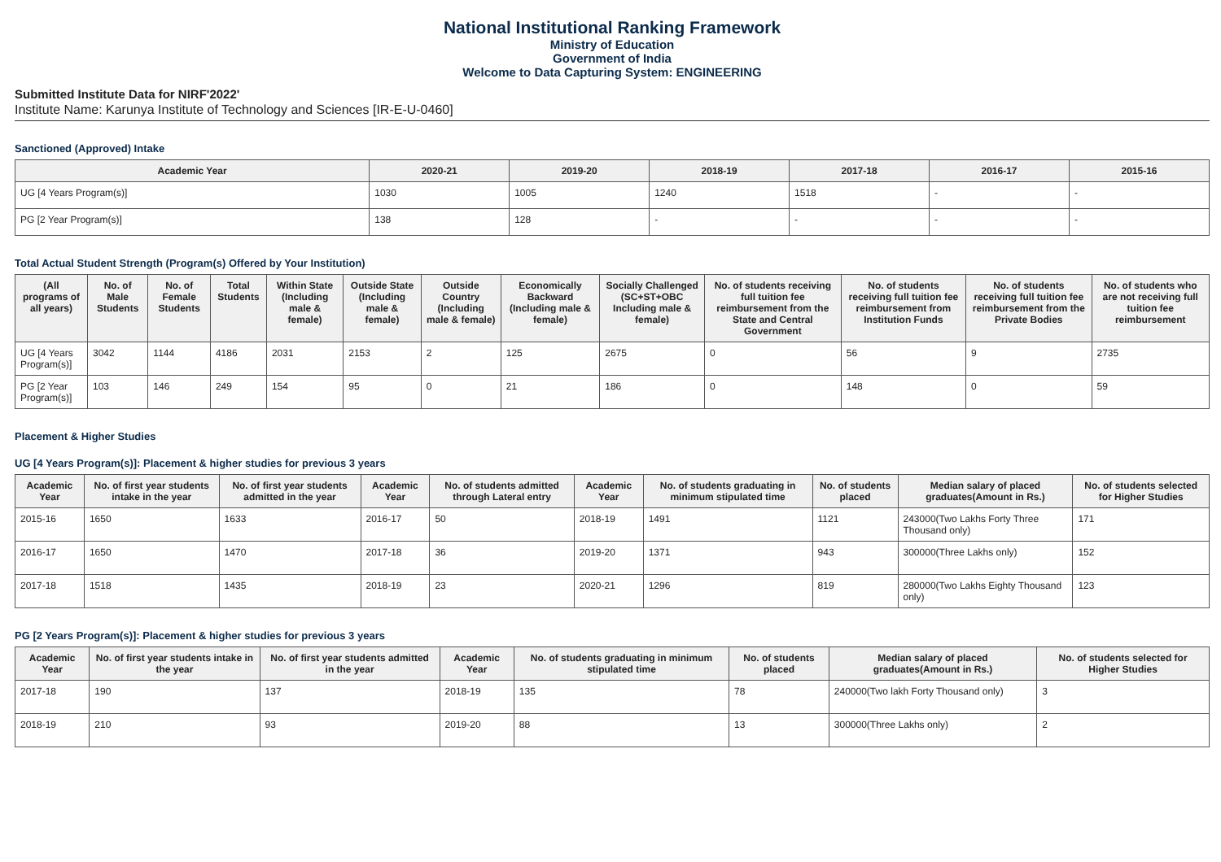National Institutional Ranking Framework
Ministry of Education
Government of India
Welcome to Data Capturing System: ENGINEERING
Submitted Institute Data for NIRF'2022'
Institute Name: Karunya Institute of Technology and Sciences [IR-E-U-0460]
Sanctioned (Approved) Intake
| Academic Year | 2020-21 | 2019-20 | 2018-19 | 2017-18 | 2016-17 | 2015-16 |
| --- | --- | --- | --- | --- | --- | --- |
| UG [4 Years Program(s)] | 1030 | 1005 | 1240 | 1518 | - | - |
| PG [2 Year Program(s)] | 138 | 128 | - | - | - | - |
Total Actual Student Strength (Program(s) Offered by Your Institution)
| (All programs of all years) | No. of Male Students | No. of Female Students | Total Students | Within State (Including male & female) | Outside State (Including male & female) | Outside Country (Including male & female) | Economically Backward (Including male & female) | Socially Challenged (SC+ST+OBC Including male & female) | No. of students receiving full tuition fee reimbursement from the State and Central Government | No. of students receiving full tuition fee reimbursement from Institution Funds | No. of students receiving full tuition fee reimbursement from the Private Bodies | No. of students who are not receiving full tuition fee reimbursement |
| --- | --- | --- | --- | --- | --- | --- | --- | --- | --- | --- | --- | --- |
| UG [4 Years Program(s)] | 3042 | 1144 | 4186 | 2031 | 2153 | 2 | 125 | 2675 | 0 | 56 | 9 | 2735 |
| PG [2 Year Program(s)] | 103 | 146 | 249 | 154 | 95 | 0 | 21 | 186 | 0 | 148 | 0 | 59 |
Placement & Higher Studies
UG [4 Years Program(s)]: Placement & higher studies for previous 3 years
| Academic Year | No. of first year students intake in the year | No. of first year students admitted in the year | Academic Year | No. of students admitted through Lateral entry | Academic Year | No. of students graduating in minimum stipulated time | No. of students placed | Median salary of placed graduates(Amount in Rs.) | No. of students selected for Higher Studies |
| --- | --- | --- | --- | --- | --- | --- | --- | --- | --- |
| 2015-16 | 1650 | 1633 | 2016-17 | 50 | 2018-19 | 1491 | 1121 | 243000(Two Lakhs Forty Three Thousand only) | 171 |
| 2016-17 | 1650 | 1470 | 2017-18 | 36 | 2019-20 | 1371 | 943 | 300000(Three Lakhs only) | 152 |
| 2017-18 | 1518 | 1435 | 2018-19 | 23 | 2020-21 | 1296 | 819 | 280000(Two Lakhs Eighty Thousand only) | 123 |
PG [2 Years Program(s)]: Placement & higher studies for previous 3 years
| Academic Year | No. of first year students intake in the year | No. of first year students admitted in the year | Academic Year | No. of students graduating in minimum stipulated time | No. of students placed | Median salary of placed graduates(Amount in Rs.) | No. of students selected for Higher Studies |
| --- | --- | --- | --- | --- | --- | --- | --- |
| 2017-18 | 190 | 137 | 2018-19 | 135 | 78 | 240000(Two lakh Forty Thousand only) | 3 |
| 2018-19 | 210 | 93 | 2019-20 | 88 | 13 | 300000(Three Lakhs only) | 2 |